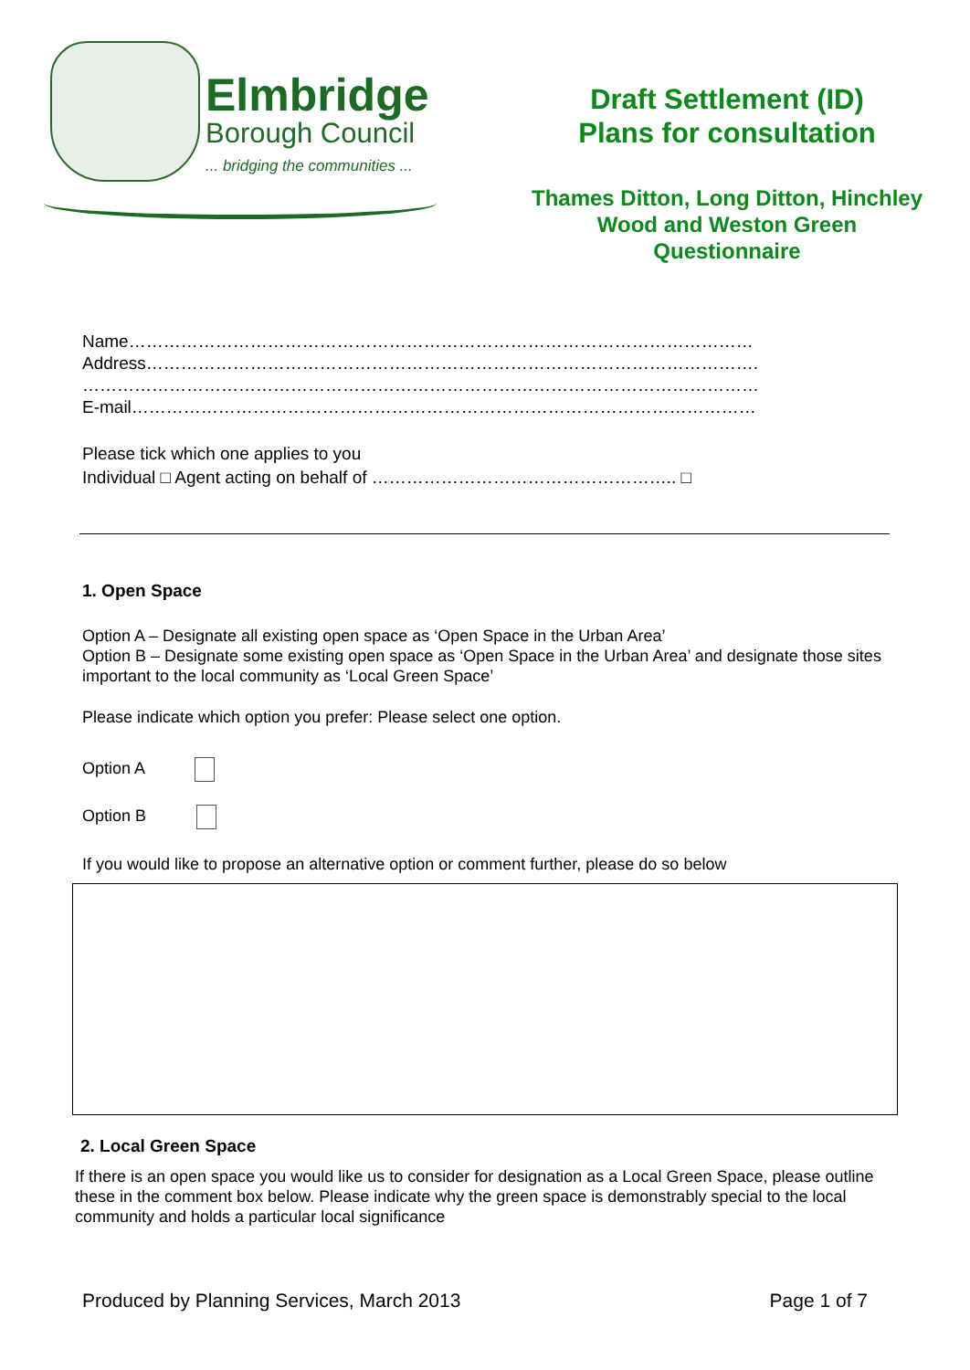Elmbridge
Borough Council
... bridging the communities ...
Draft Settlement (ID)
Plans for consultation
Thames Ditton, Long Ditton, Hinchley
Wood and Weston Green
Questionnaire
Name………………………………………………………………………………………………
Address…………………………………………………………………………………………….
………………………………………………………………………………………………………
E-mail………………………………………………………………………………………………
Please tick which one applies to you
Individual □ Agent acting on behalf of …………………………………………….. □
1. Open Space
Option A – Designate all existing open space as ‘Open Space in the Urban Area’
Option B – Designate some existing open space as ‘Open Space in the Urban Area’ and designate those sites important to the local community as ‘Local Green Space’
Please indicate which option you prefer: Please select one option.
Option A
Option B
If you would like to propose an alternative option or comment further, please do so below
2. Local Green Space
If there is an open space you would like us to consider for designation as a Local Green Space, please outline these in the comment box below. Please indicate why the green space is demonstrably special to the local community and holds a particular local significance
Produced by Planning Services, March 2013 Page 1 of 7